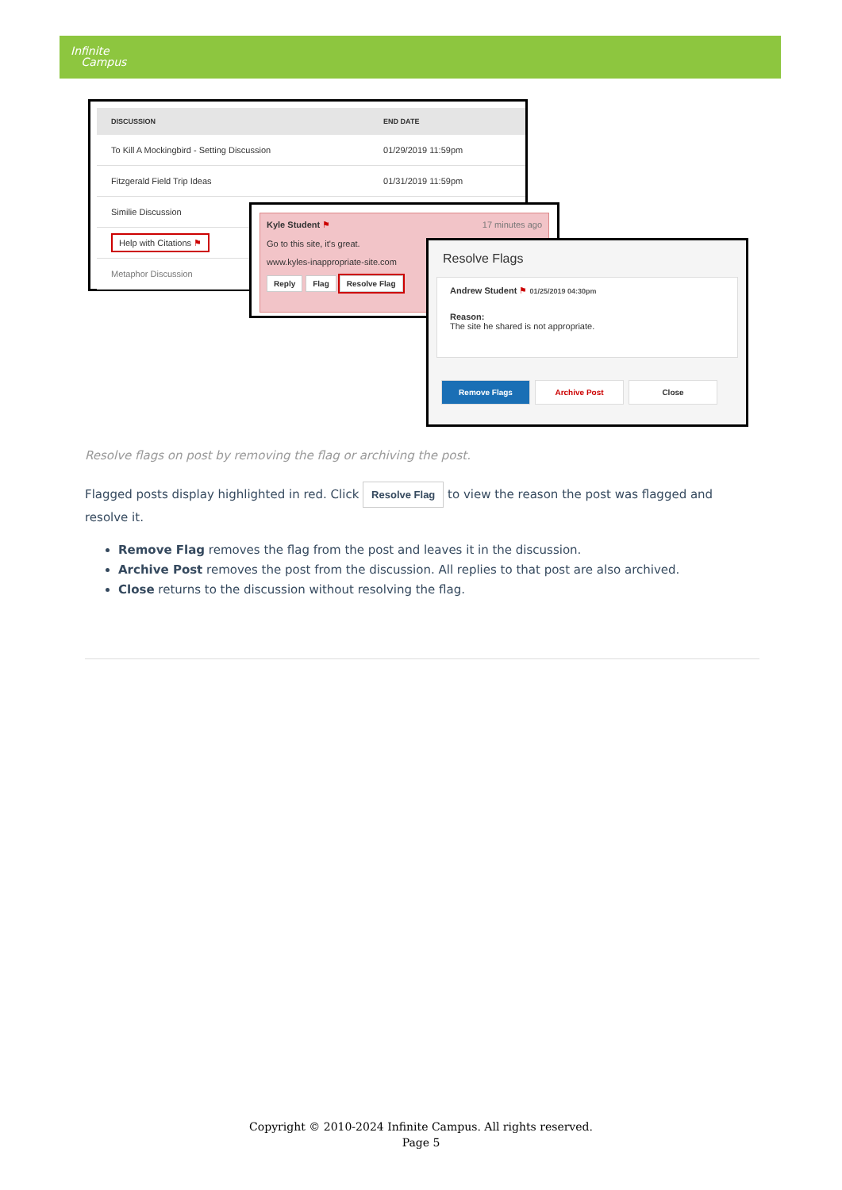Infinite
Campus
| DISCUSSION | END DATE |
| --- | --- |
| To Kill A Mockingbird - Setting Discussion | 01/29/2019 11:59pm |
| Fitzgerald Field Trip Ideas | 01/31/2019 11:59pm |
| Similie Discussion | |
| Help with Citations ⚑ | |
| Metaphor Discussion | |
Kyle Student ⚑ 17 minutes ago
Go to this site, it's great.
www.kyles-inappropriate-site.com
Reply Flag Resolve Flag
Resolve Flags
Andrew Student ⚑ 01/25/2019 04:30pm
Reason:
The site he shared is not appropriate.
Remove Flags Archive Post Close
Resolve flags on post by removing the flag or archiving the post.
Flagged posts display highlighted in red. Click Resolve Flag to view the reason the post was flagged and resolve it.
Remove Flag removes the flag from the post and leaves it in the discussion.
Archive Post removes the post from the discussion. All replies to that post are also archived.
Close returns to the discussion without resolving the flag.
Copyright © 2010-2024 Infinite Campus. All rights reserved.
Page 5